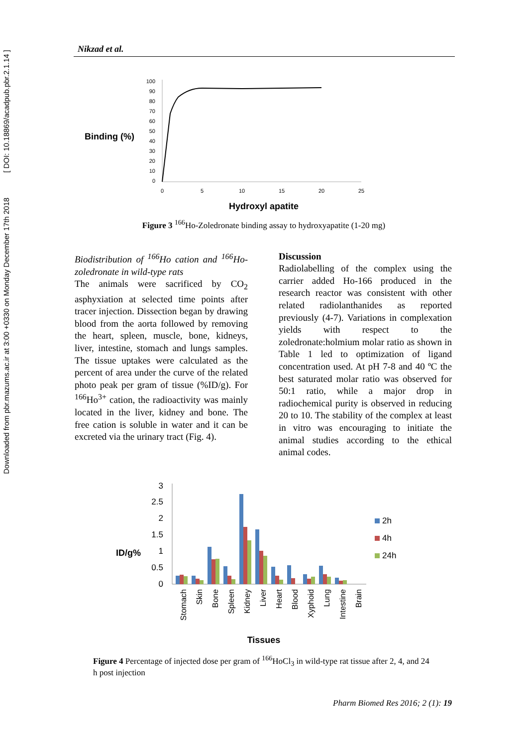Downloaded from pbr.mazums.ac.ir at 3:00 +0330 on Monday December 17th 2018 [ DOI: 10.18869/acadpub.pbr.2.1.14 ]
Nikzad et al.
Binding (%)
100
90
80
70
60
50
40
30
20
10
0
0
5
10
15
20
25
Hydroxyl apatite
Figure 3 <sup>166</sup>Ho-Zoledronate binding assay to hydroxyapatite (1-20 mg)
Biodistribution of <sup>166</sup>Ho cation and <sup>166</sup>Ho-zoledronate in wild-type rats
The animals were sacrificed by CO<sub>2</sub> asphyxiation at selected time points after tracer injection. Dissection began by drawing blood from the aorta followed by removing the heart, spleen, muscle, bone, kidneys, liver, intestine, stomach and lungs samples. The tissue uptakes were calculated as the percent of area under the curve of the related photo peak per gram of tissue (%ID/g). For <sup>166</sup>Ho<sup>3+</sup> cation, the radioactivity was mainly located in the liver, kidney and bone. The free cation is soluble in water and it can be excreted via the urinary tract (Fig. 4).
Discussion
Radiolabelling of the complex using the carrier added Ho-166 produced in the research reactor was consistent with other related radiolanthanides as reported previously (4-7). Variations in complexation yields with respect to the zoledronate:holmium molar ratio as shown in Table 1 led to optimization of ligand concentration used. At pH 7-8 and 40 ºC the best saturated molar ratio was observed for 50:1 ratio, while a major drop in radiochemical purity is observed in reducing 20 to 10. The stability of the complex at least in vitro was encouraging to initiate the animal studies according to the ethical animal codes.
ID/g%
3
2.5
2
1.5
1
0.5
0
2h
4h
24h
Stomach
Skin
Bone
Spleen
Kidney
Liver
Heart
Blood
Xyphoid
Lung
Intestine
Brain
Tissues
Figure 4 Percentage of injected dose per gram of <sup>166</sup>HoCl<sub>3</sub> in wild-type rat tissue after 2, 4, and 24 h post injection
Pharm Biomed Res 2016; 2 (1): 19